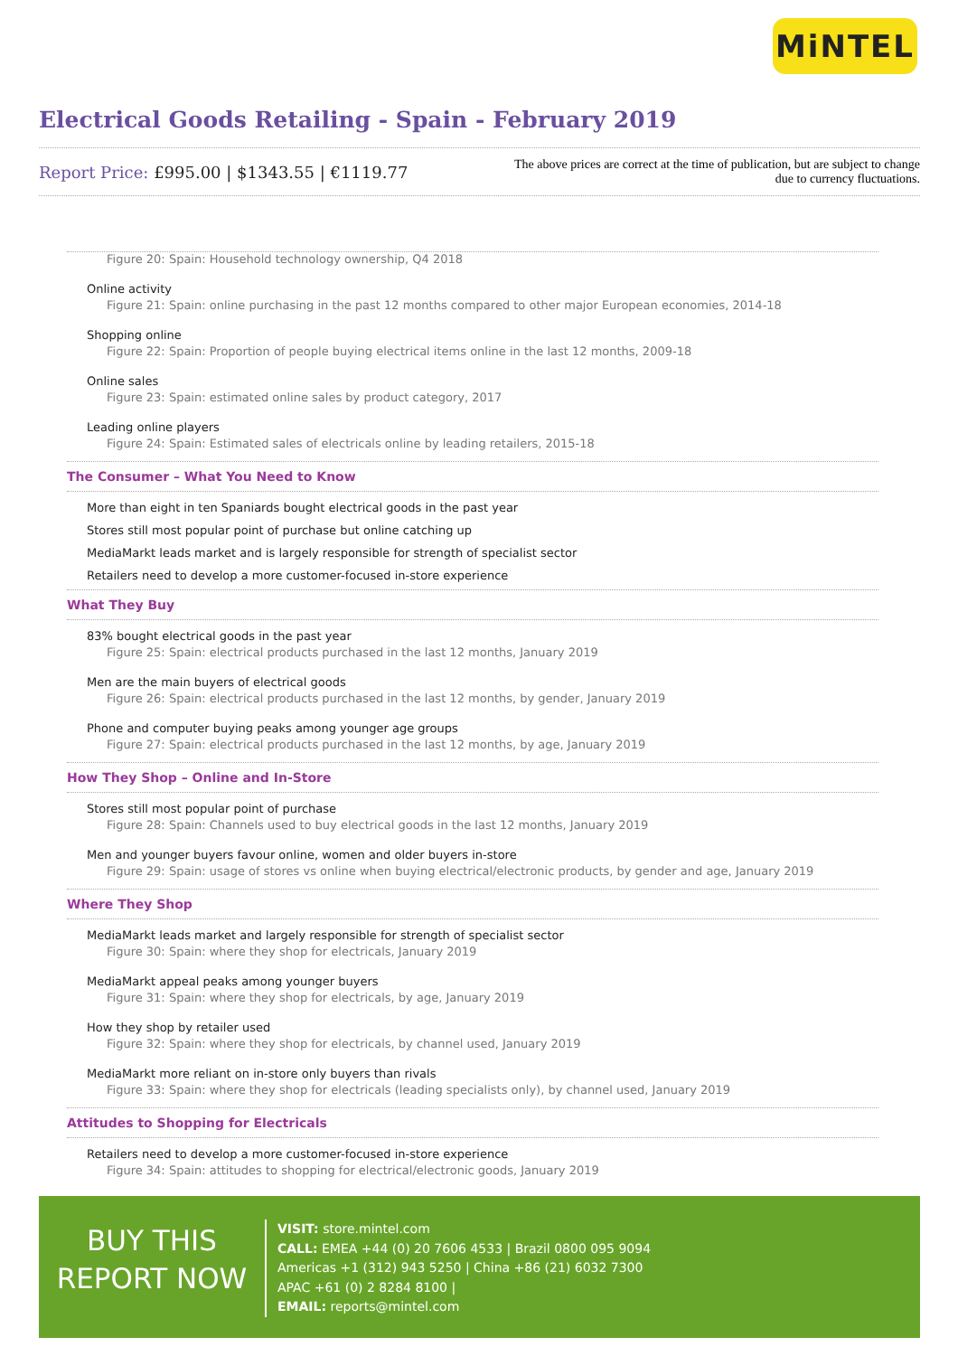MiNTEL
Electrical Goods Retailing - Spain - February 2019
Report Price: £995.00 | $1343.55 | €1119.77
The above prices are correct at the time of publication, but are subject to change due to currency fluctuations.
Figure 20: Spain: Household technology ownership, Q4 2018
Online activity
Figure 21: Spain: online purchasing in the past 12 months compared to other major European economies, 2014-18
Shopping online
Figure 22: Spain: Proportion of people buying electrical items online in the last 12 months, 2009-18
Online sales
Figure 23: Spain: estimated online sales by product category, 2017
Leading online players
Figure 24: Spain: Estimated sales of electricals online by leading retailers, 2015-18
The Consumer – What You Need to Know
More than eight in ten Spaniards bought electrical goods in the past year
Stores still most popular point of purchase but online catching up
MediaMarkt leads market and is largely responsible for strength of specialist sector
Retailers need to develop a more customer-focused in-store experience
What They Buy
83% bought electrical goods in the past year
Figure 25: Spain: electrical products purchased in the last 12 months, January 2019
Men are the main buyers of electrical goods
Figure 26: Spain: electrical products purchased in the last 12 months, by gender, January 2019
Phone and computer buying peaks among younger age groups
Figure 27: Spain: electrical products purchased in the last 12 months, by age, January 2019
How They Shop – Online and In-Store
Stores still most popular point of purchase
Figure 28: Spain: Channels used to buy electrical goods in the last 12 months, January 2019
Men and younger buyers favour online, women and older buyers in-store
Figure 29: Spain: usage of stores vs online when buying electrical/electronic products, by gender and age, January 2019
Where They Shop
MediaMarkt leads market and largely responsible for strength of specialist sector
Figure 30: Spain: where they shop for electricals, January 2019
MediaMarkt appeal peaks among younger buyers
Figure 31: Spain: where they shop for electricals, by age, January 2019
How they shop by retailer used
Figure 32: Spain: where they shop for electricals, by channel used, January 2019
MediaMarkt more reliant on in-store only buyers than rivals
Figure 33: Spain: where they shop for electricals (leading specialists only), by channel used, January 2019
Attitudes to Shopping for Electricals
Retailers need to develop a more customer-focused in-store experience
Figure 34: Spain: attitudes to shopping for electrical/electronic goods, January 2019
BUY THIS
REPORT NOW
VISIT: store.mintel.com
CALL: EMEA +44 (0) 20 7606 4533 | Brazil 0800 095 9094
Americas +1 (312) 943 5250 | China +86 (21) 6032 7300
APAC +61 (0) 2 8284 8100 |
EMAIL: reports@mintel.com